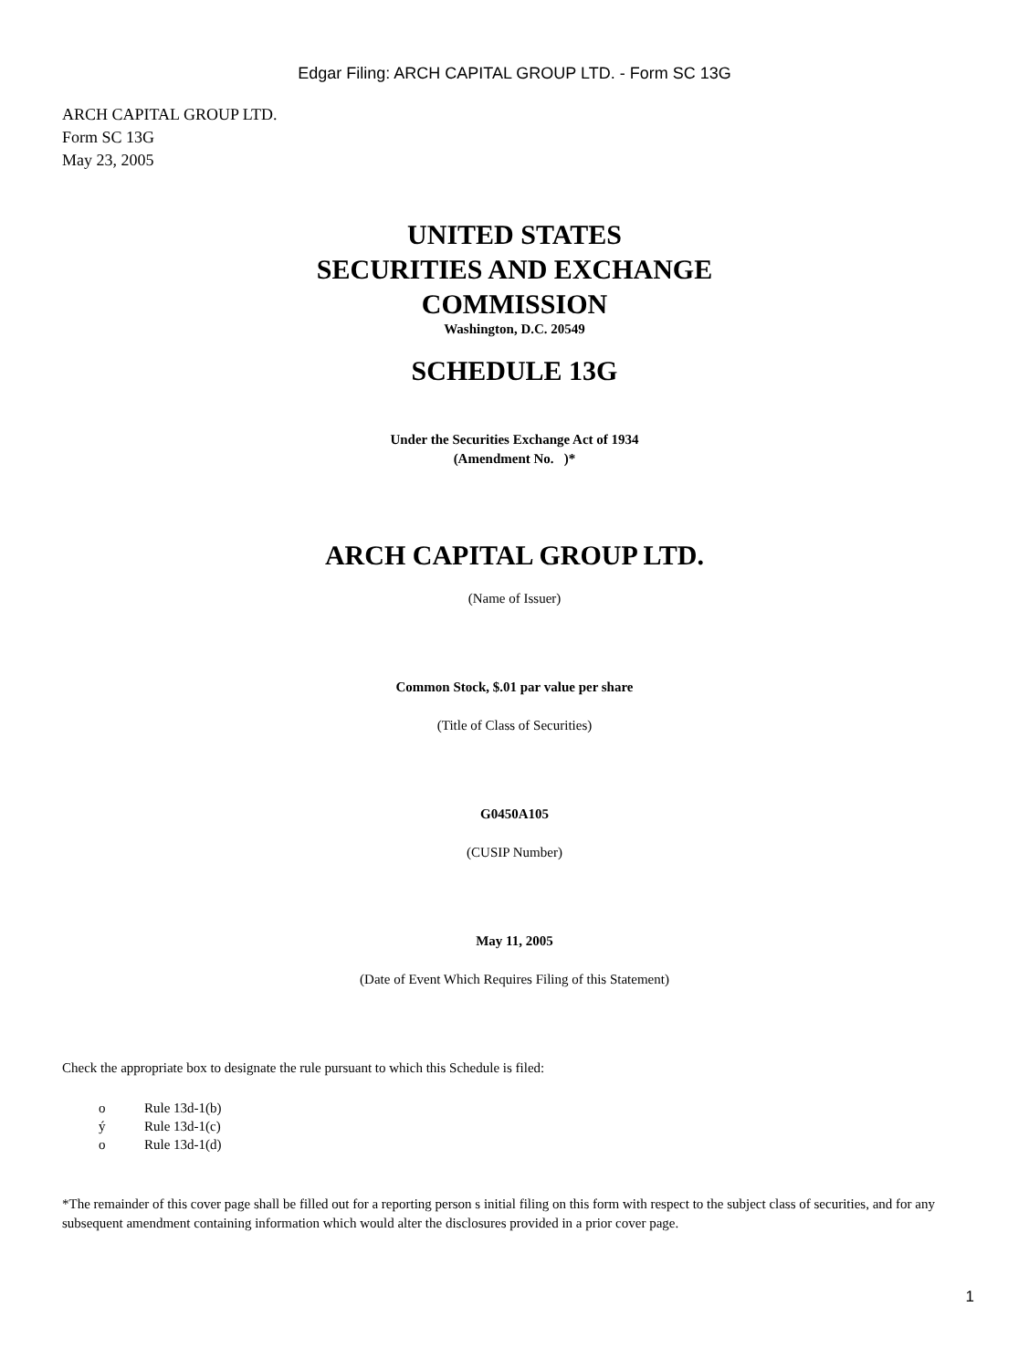Edgar Filing: ARCH CAPITAL GROUP LTD. - Form SC 13G
ARCH CAPITAL GROUP LTD.
Form SC 13G
May 23, 2005
UNITED STATES
SECURITIES AND EXCHANGE
COMMISSION
Washington, D.C. 20549
SCHEDULE 13G
Under the Securities Exchange Act of 1934
(Amendment No. )*
ARCH CAPITAL GROUP LTD.
(Name of Issuer)
Common Stock, $.01 par value per share
(Title of Class of Securities)
G0450A105
(CUSIP Number)
May 11, 2005
(Date of Event Which Requires Filing of this Statement)
Check the appropriate box to designate the rule pursuant to which this Schedule is filed:
o Rule 13d-1(b)
ý Rule 13d-1(c)
o Rule 13d-1(d)
*The remainder of this cover page shall be filled out for a reporting person s initial filing on this form with respect to the subject class of securities, and for any subsequent amendment containing information which would alter the disclosures provided in a prior cover page.
1